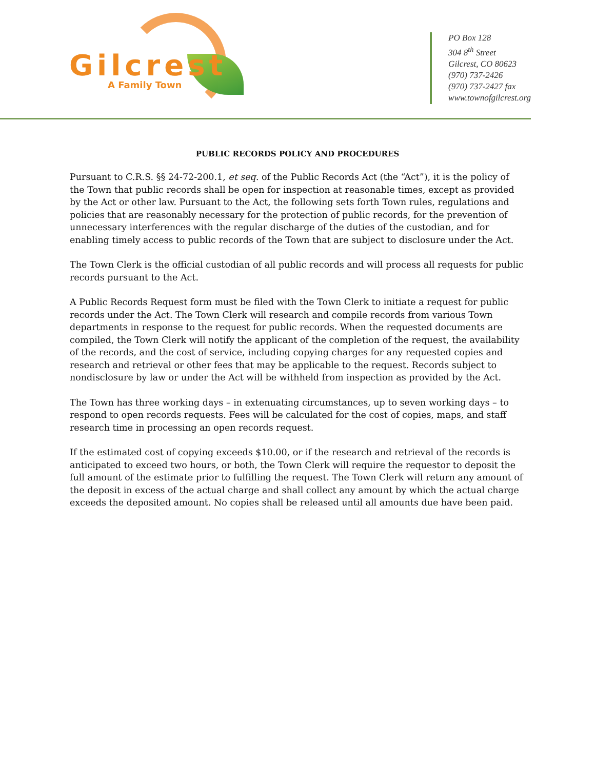Gilcrest
A Family Town
PO Box 128
304 8<sup>th</sup> Street
Gilcrest, CO 80623
(970) 737-2426
(970) 737-2427 fax
www.townofgilcrest.org
PUBLIC RECORDS POLICY AND PROCEDURES
Pursuant to C.R.S. §§ 24-72-200.1, et seq. of the Public Records Act (the “Act”), it is the policy of the Town that public records shall be open for inspection at reasonable times, except as provided by the Act or other law. Pursuant to the Act, the following sets forth Town rules, regulations and policies that are reasonably necessary for the protection of public records, for the prevention of unnecessary interferences with the regular discharge of the duties of the custodian, and for enabling timely access to public records of the Town that are subject to disclosure under the Act.
The Town Clerk is the official custodian of all public records and will process all requests for public records pursuant to the Act.
A Public Records Request form must be filed with the Town Clerk to initiate a request for public records under the Act. The Town Clerk will research and compile records from various Town departments in response to the request for public records. When the requested documents are compiled, the Town Clerk will notify the applicant of the completion of the request, the availability of the records, and the cost of service, including copying charges for any requested copies and research and retrieval or other fees that may be applicable to the request. Records subject to nondisclosure by law or under the Act will be withheld from inspection as provided by the Act.
The Town has three working days – in extenuating circumstances, up to seven working days – to respond to open records requests. Fees will be calculated for the cost of copies, maps, and staff research time in processing an open records request.
If the estimated cost of copying exceeds $10.00, or if the research and retrieval of the records is anticipated to exceed two hours, or both, the Town Clerk will require the requestor to deposit the full amount of the estimate prior to fulfilling the request. The Town Clerk will return any amount of the deposit in excess of the actual charge and shall collect any amount by which the actual charge exceeds the deposited amount. No copies shall be released until all amounts due have been paid.